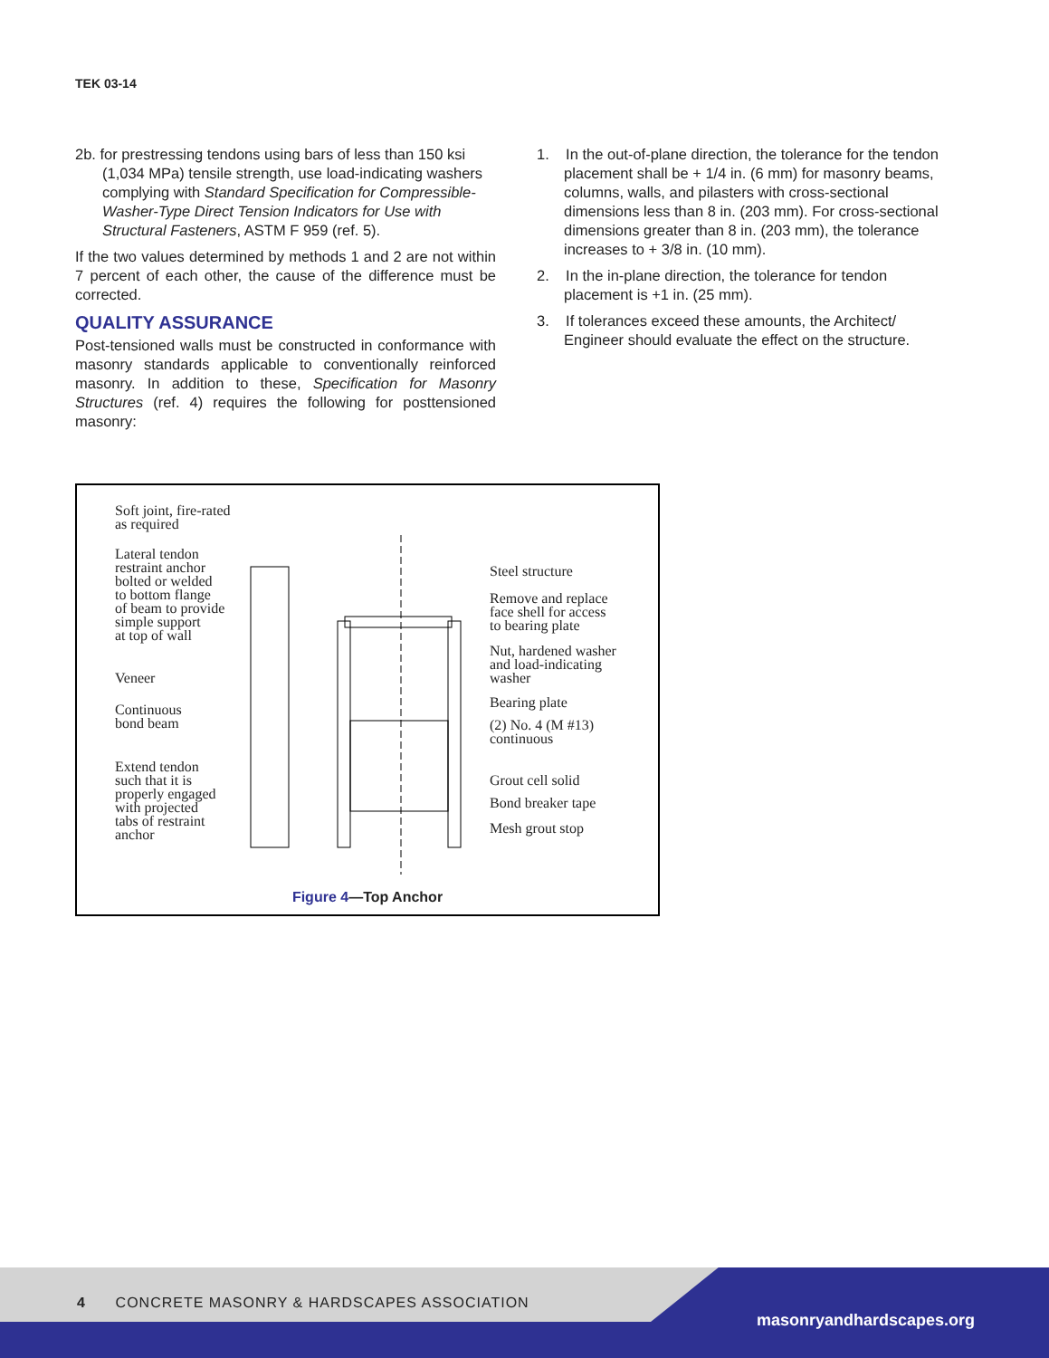TEK 03-14
2b. for prestressing tendons using bars of less than 150 ksi (1,034 MPa) tensile strength, use load-indicating washers complying with Standard Specification for Compressible-Washer-Type Direct Tension Indicators for Use with Structural Fasteners, ASTM F 959 (ref. 5).
If the two values determined by methods 1 and 2 are not within 7 percent of each other, the cause of the difference must be corrected.
QUALITY ASSURANCE
Post-tensioned walls must be constructed in conformance with masonry standards applicable to conventionally reinforced masonry. In addition to these, Specification for Masonry Structures (ref. 4) requires the following for posttensioned masonry:
1. In the out-of-plane direction, the tolerance for the tendon placement shall be + 1/4 in. (6 mm) for masonry beams, columns, walls, and pilasters with cross-sectional dimensions less than 8 in. (203 mm). For cross-sectional dimensions greater than 8 in. (203 mm), the tolerance increases to + 3/8 in. (10 mm).
2. In the in-plane direction, the tolerance for tendon placement is +1 in. (25 mm).
3. If tolerances exceed these amounts, the Architect/ Engineer should evaluate the effect on the structure.
Soft joint, fire-rated
as required
Lateral tendon
restraint anchor
bolted or welded
to bottom flange
of beam to provide
simple support
at top of wall
Veneer
Continuous
bond beam
Extend tendon
such that it is
properly engaged
with projected
tabs of restraint
anchor
Steel structure
Remove and replace
face shell for access
to bearing plate
Nut, hardened washer
and load-indicating
washer
Bearing plate
(2) No. 4 (M #13)
continuous
Grout cell solid
Bond breaker tape
Mesh grout stop
Figure 4—Top Anchor
4 CONCRETE MASONRY & HARDSCAPES ASSOCIATION
masonryandhardscapes.org